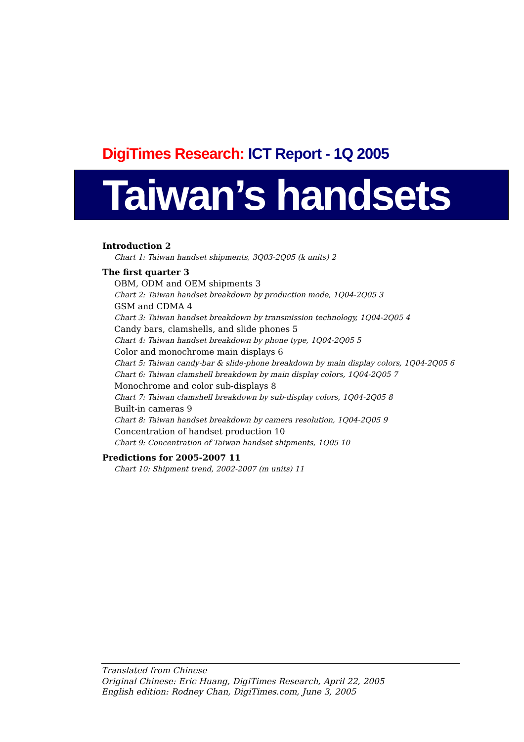DigiTimes Research: ICT Report - 1Q 2005
Taiwan’s handsets
Introduction 2
Chart 1: Taiwan handset shipments, 3Q03-2Q05 (k units) 2
The first quarter 3
OBM, ODM and OEM shipments 3
Chart 2: Taiwan handset breakdown by production mode, 1Q04-2Q05 3
GSM and CDMA 4
Chart 3: Taiwan handset breakdown by transmission technology, 1Q04-2Q05 4
Candy bars, clamshells, and slide phones 5
Chart 4: Taiwan handset breakdown by phone type, 1Q04-2Q05 5
Color and monochrome main displays 6
Chart 5: Taiwan candy-bar & slide-phone breakdown by main display colors, 1Q04-2Q05 6
Chart 6: Taiwan clamshell breakdown by main display colors, 1Q04-2Q05 7
Monochrome and color sub-displays 8
Chart 7: Taiwan clamshell breakdown by sub-display colors, 1Q04-2Q05 8
Built-in cameras 9
Chart 8: Taiwan handset breakdown by camera resolution, 1Q04-2Q05 9
Concentration of handset production 10
Chart 9: Concentration of Taiwan handset shipments, 1Q05 10
Predictions for 2005-2007 11
Chart 10: Shipment trend, 2002-2007 (m units) 11
Translated from Chinese
Original Chinese: Eric Huang, DigiTimes Research, April 22, 2005
English edition: Rodney Chan, DigiTimes.com, June 3, 2005